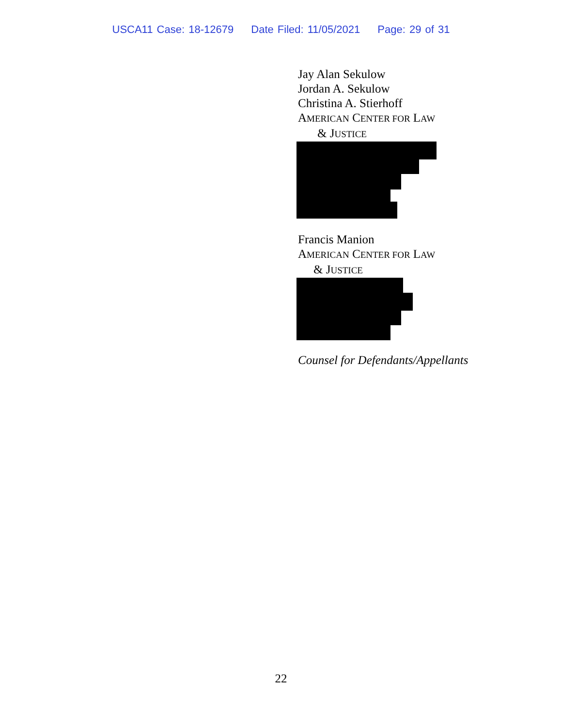USCA11 Case: 18-12679 Date Filed: 11/05/2021 Page: 29 of 31
Jay Alan Sekulow
Jordan A. Sekulow
Christina A. Stierhoff
AMERICAN CENTER FOR LAW
& JUSTICE
Francis Manion
AMERICAN CENTER FOR LAW
& JUSTICE
Counsel for Defendants/Appellants
22